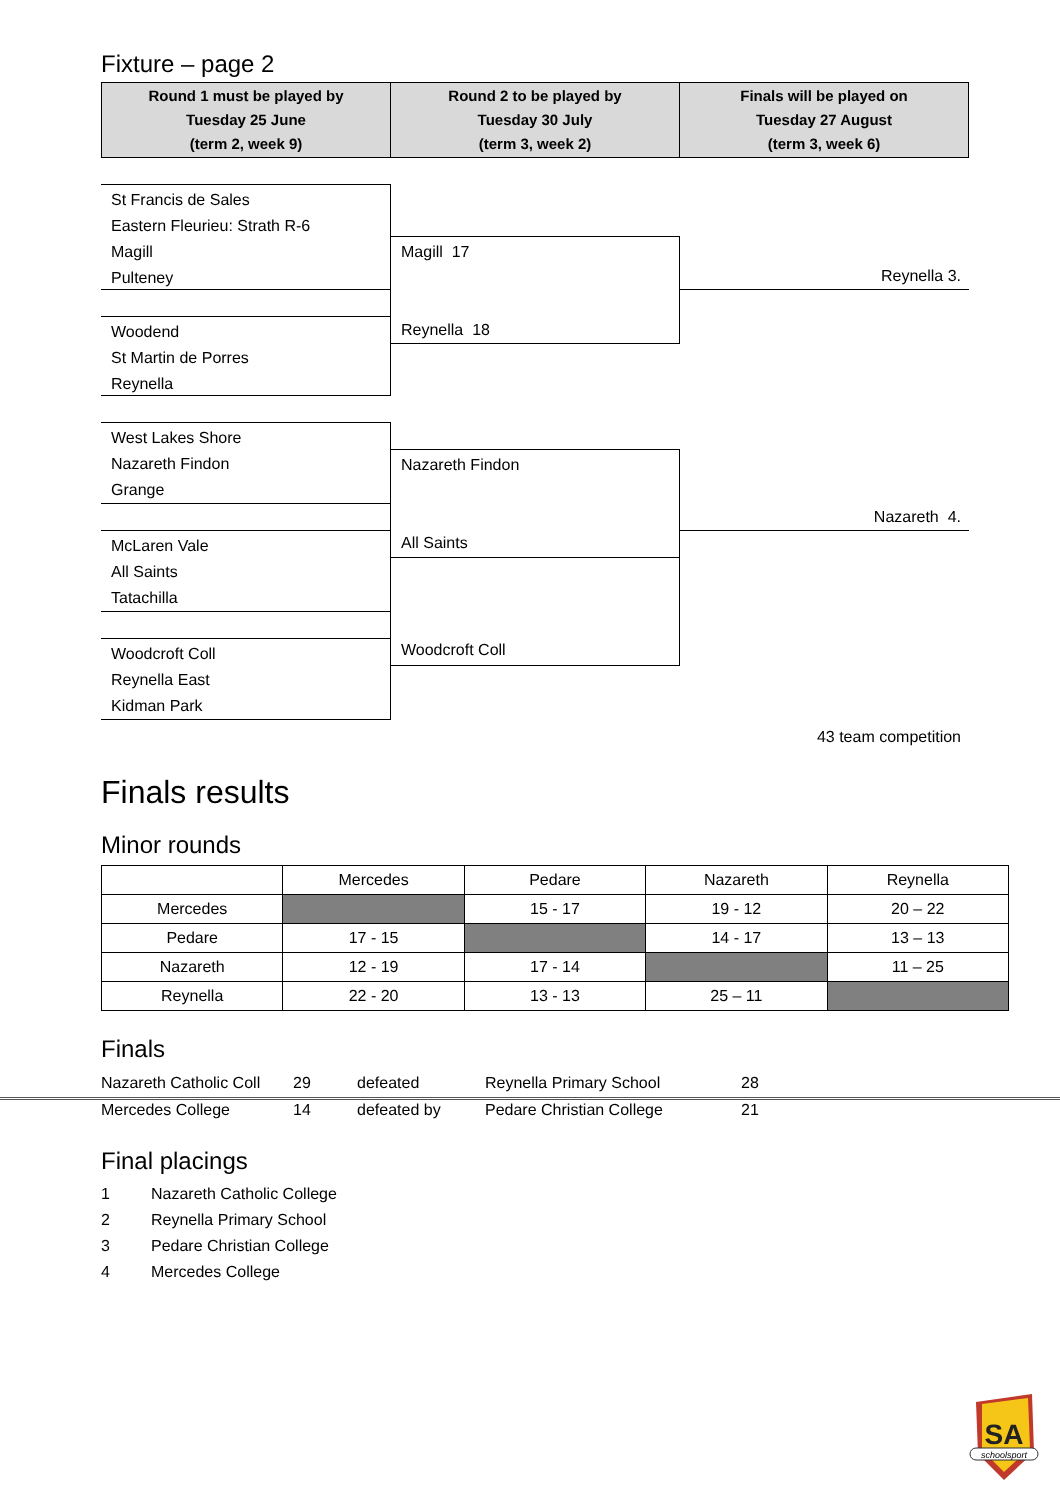Fixture – page 2
| Round 1 must be played by Tuesday 25 June (term 2, week 9) | Round 2 to be played by Tuesday 30 July (term 3, week 2) | Finals will be played on Tuesday 27 August (term 3, week 6) |
St Francis de Sales
Eastern Fleurieu: Strath R-6
Magill
Pulteney
Magill 17
Reynella 18
Reynella 3.
Woodend
St Martin de Porres
Reynella
West Lakes Shore
Nazareth Findon
Grange
Nazareth Findon
All Saints
Nazareth 4.
McLaren Vale
All Saints
Tatachilla
Woodcroft Coll
Woodcroft Coll
Reynella East
Kidman Park
43 team competition
Finals results
Minor rounds
| | Mercedes | Pedare | Nazareth | Reynella |
| --- | --- | --- | --- | --- |
| Mercedes | | 15 - 17 | 19 - 12 | 20 – 22 |
| Pedare | 17 - 15 | | 14 - 17 | 13 – 13 |
| Nazareth | 12 - 19 | 17 - 14 | | 11 – 25 |
| Reynella | 22 - 20 | 13 - 13 | 25 – 11 | |
Finals
Nazareth Catholic Coll 29 defeated Reynella Primary School 28 Mercedes College 14 defeated by Pedare Christian College 21
Final placings
1 Nazareth Catholic College 2 Reynella Primary School 3 Pedare Christian College 4 Mercedes College
SA
schoolsport